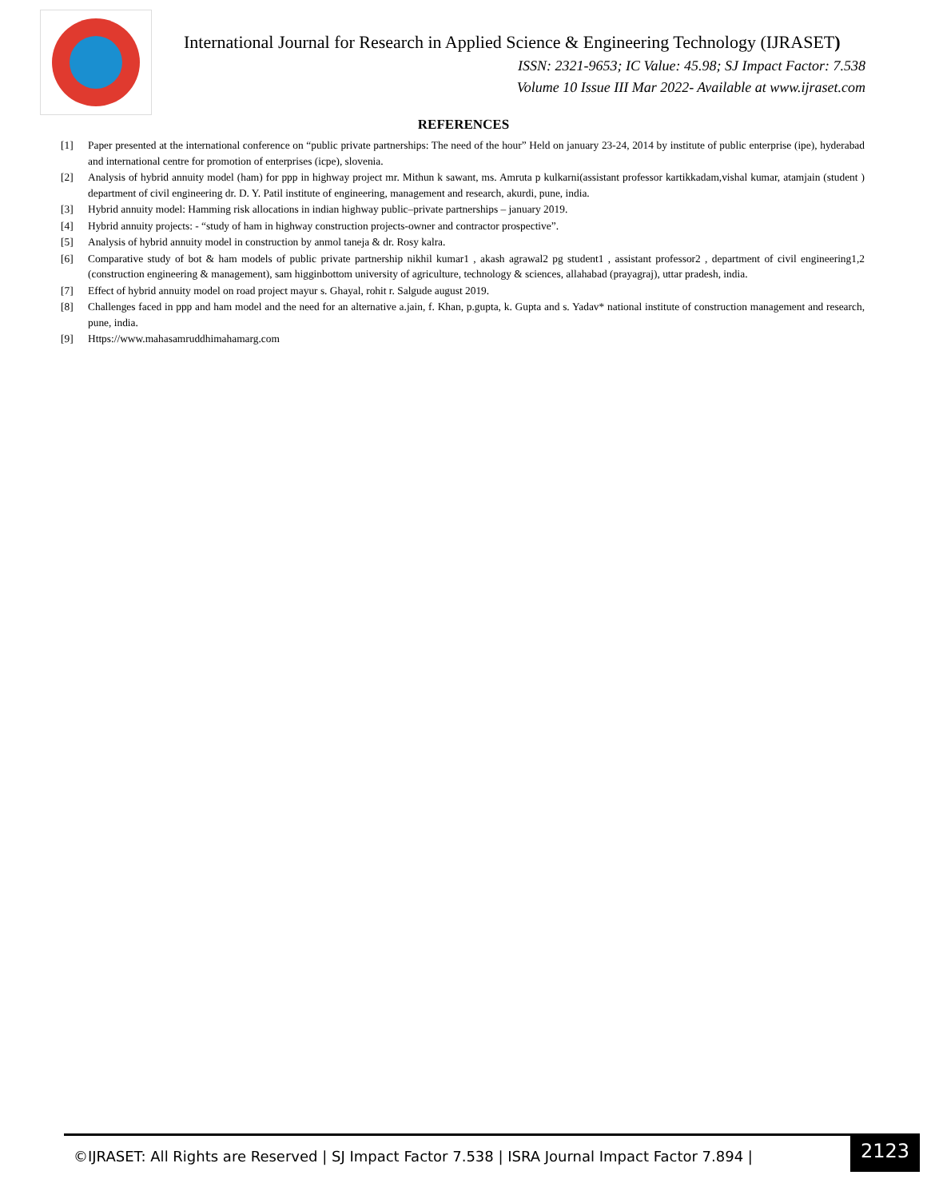International Journal for Research in Applied Science & Engineering Technology (IJRASET)
ISSN: 2321-9653; IC Value: 45.98; SJ Impact Factor: 7.538
Volume 10 Issue III Mar 2022- Available at www.ijraset.com
REFERENCES
[1] Paper presented at the international conference on “public private partnerships: The need of the hour” Held on january 23-24, 2014 by institute of public enterprise (ipe), hyderabad and international centre for promotion of enterprises (icpe), slovenia.
[2] Analysis of hybrid annuity model (ham) for ppp in highway project mr. Mithun k sawant, ms. Amruta p kulkarni(assistant professor kartikkadam,vishal kumar, atamjain (student ) department of civil engineering dr. D. Y. Patil institute of engineering, management and research, akurdi, pune, india.
[3] Hybrid annuity model: Hamming risk allocations in indian highway public–private partnerships – january 2019.
[4] Hybrid annuity projects: - “study of ham in highway construction projects-owner and contractor prospective”.
[5] Analysis of hybrid annuity model in construction by anmol taneja & dr. Rosy kalra.
[6] Comparative study of bot & ham models of public private partnership nikhil kumar1 , akash agrawal2 pg student1 , assistant professor2 , department of civil engineering1,2 (construction engineering & management), sam higginbottom university of agriculture, technology & sciences, allahabad (prayagraj), uttar pradesh, india.
[7] Effect of hybrid annuity model on road project mayur s. Ghayal, rohit r. Salgude august 2019.
[8] Challenges faced in ppp and ham model and the need for an alternative a.jain, f. Khan, p.gupta, k. Gupta and s. Yadav* national institute of construction management and research, pune, india.
[9] Https://www.mahasamruddhimahamarg.com
©IJRASET: All Rights are Reserved | SJ Impact Factor 7.538 | ISRA Journal Impact Factor 7.894 |
2123